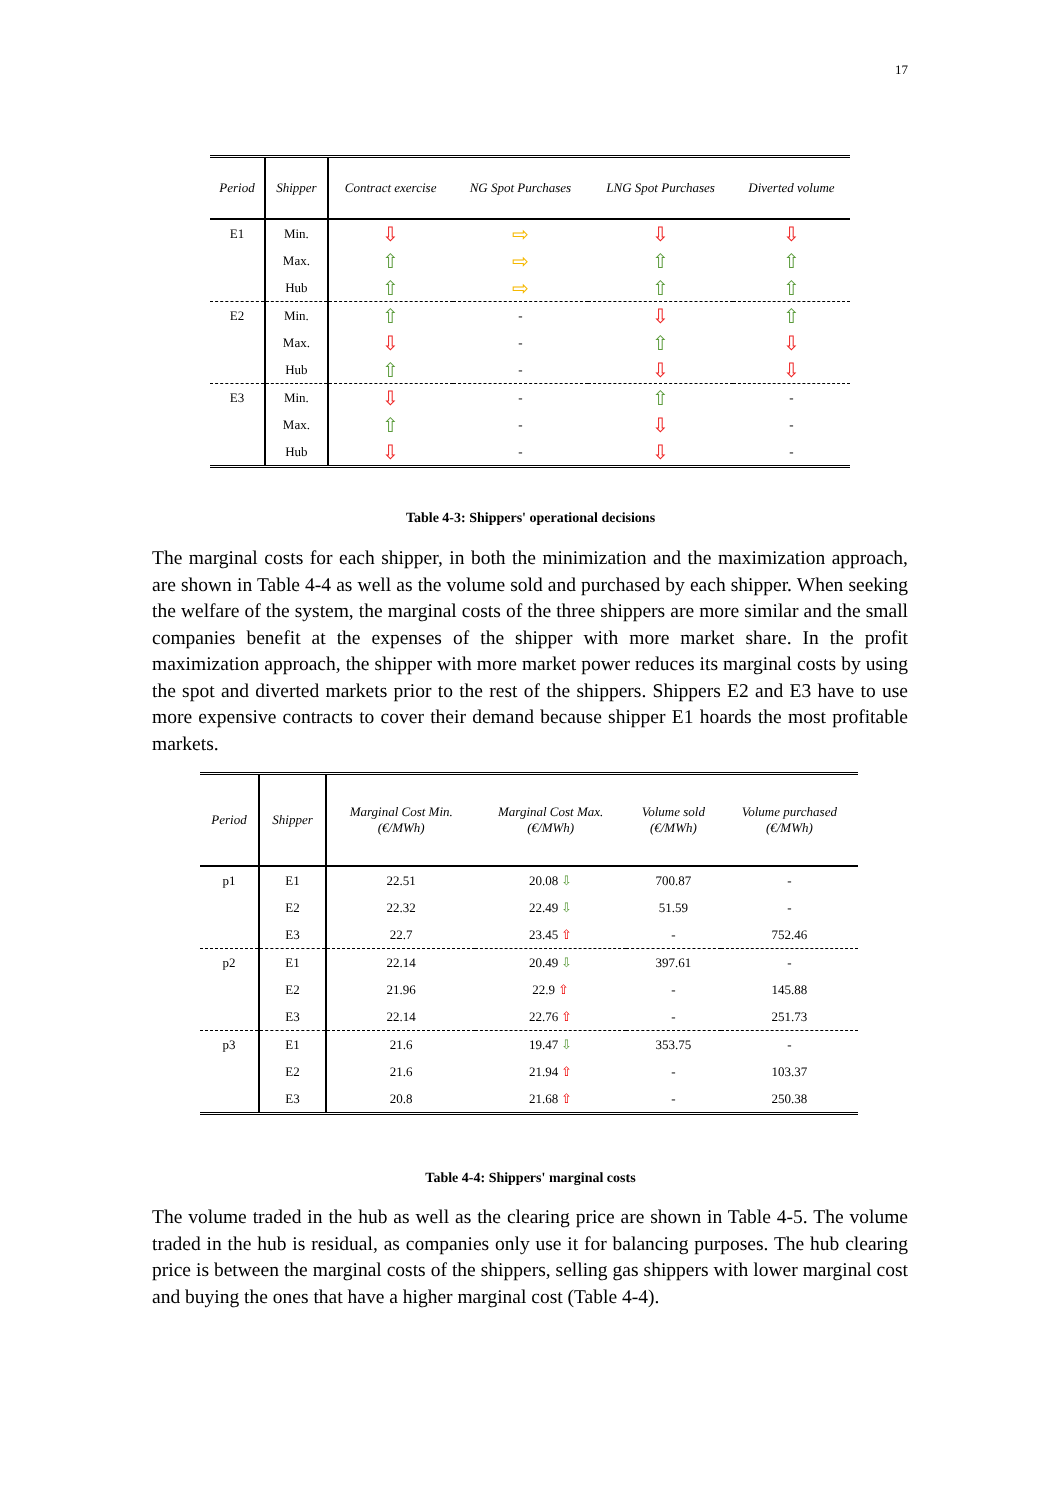17
| Period | Shipper | Contract exercise | NG Spot Purchases | LNG Spot Purchases | Diverted volume |
| --- | --- | --- | --- | --- | --- |
| E1 | Min. | ⇩ | ⇨ | ⇩ | ⇩ |
| | Max. | ⇧ | ⇨ | ⇧ | ⇧ |
| | Hub | ⇧ | ⇨ | ⇧ | ⇧ |
| E2 | Min. | ⇧ | - | ⇩ | ⇧ |
| | Max. | ⇩ | - | ⇧ | ⇩ |
| | Hub | ⇧ | - | ⇩ | ⇩ |
| E3 | Min. | ⇩ | - | ⇧ | - |
| | Max. | ⇧ | - | ⇩ | - |
| | Hub | ⇩ | - | ⇩ | - |
Table 4-3: Shippers' operational decisions
The marginal costs for each shipper, in both the minimization and the maximization approach, are shown in Table 4-4 as well as the volume sold and purchased by each shipper. When seeking the welfare of the system, the marginal costs of the three shippers are more similar and the small companies benefit at the expenses of the shipper with more market share. In the profit maximization approach, the shipper with more market power reduces its marginal costs by using the spot and diverted markets prior to the rest of the shippers. Shippers E2 and E3 have to use more expensive contracts to cover their demand because shipper E1 hoards the most profitable markets.
| Period | Shipper | Marginal Cost Min. (€/MWh) | Marginal Cost Max. (€/MWh) | Volume sold (€/MWh) | Volume purchased (€/MWh) |
| --- | --- | --- | --- | --- | --- |
| p1 | E1 | 22.51 | 20.08 ⇩ | 700.87 | - |
| | E2 | 22.32 | 22.49 ⇩ | 51.59 | - |
| | E3 | 22.7 | 23.45 ⇧ | - | 752.46 |
| p2 | E1 | 22.14 | 20.49 ⇩ | 397.61 | - |
| | E2 | 21.96 | 22.9 ⇧ | - | 145.88 |
| | E3 | 22.14 | 22.76 ⇧ | - | 251.73 |
| p3 | E1 | 21.6 | 19.47 ⇩ | 353.75 | - |
| | E2 | 21.6 | 21.94 ⇧ | - | 103.37 |
| | E3 | 20.8 | 21.68 ⇧ | - | 250.38 |
Table 4-4: Shippers' marginal costs
The volume traded in the hub as well as the clearing price are shown in Table 4-5. The volume traded in the hub is residual, as companies only use it for balancing purposes. The hub clearing price is between the marginal costs of the shippers, selling gas shippers with lower marginal cost and buying the ones that have a higher marginal cost (Table 4-4).